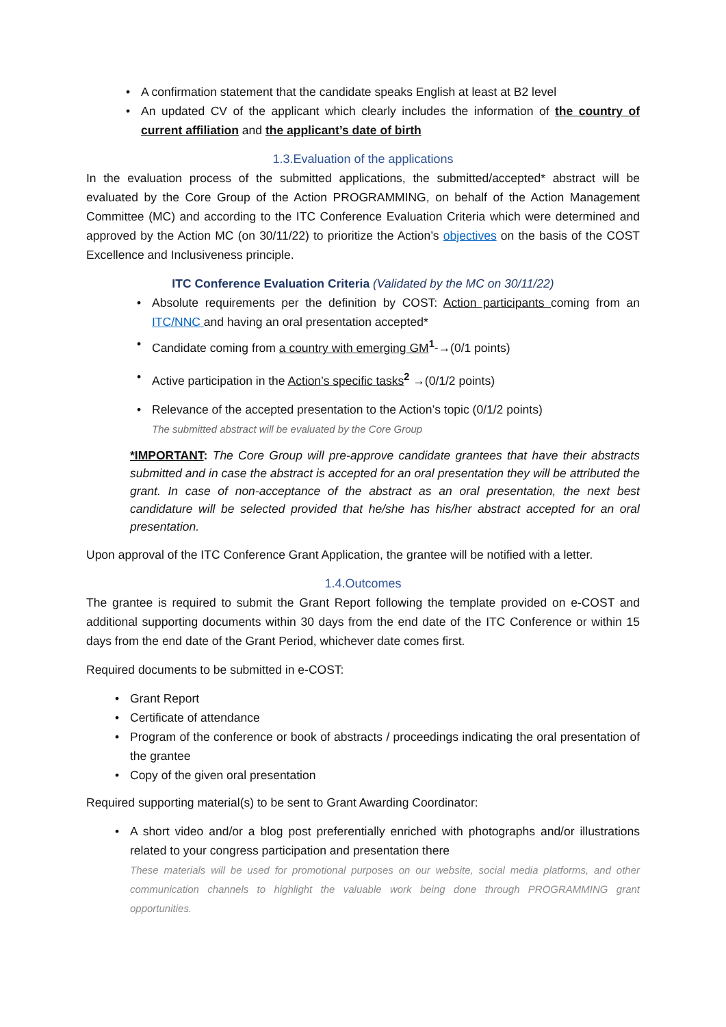• A confirmation statement that the candidate speaks English at least at B2 level
• An updated CV of the applicant which clearly includes the information of the country of current affiliation and the applicant’s date of birth
1.3.Evaluation of the applications
In the evaluation process of the submitted applications, the submitted/accepted* abstract will be evaluated by the Core Group of the Action PROGRAMMING, on behalf of the Action Management Committee (MC) and according to the ITC Conference Evaluation Criteria which were determined and approved by the Action MC (on 30/11/22) to prioritize the Action’s objectives on the basis of the COST Excellence and Inclusiveness principle.
ITC Conference Evaluation Criteria (Validated by the MC on 30/11/22)
• Absolute requirements per the definition by COST: Action participants coming from an ITC/NNC and having an oral presentation accepted*
• Candidate coming from a country with emerging GM<sup>1</sup>-→(0/1 points)
• Active participation in the Action’s specific tasks<sup>2</sup> →(0/1/2 points)
• Relevance of the accepted presentation to the Action’s topic (0/1/2 points)
The submitted abstract will be evaluated by the Core Group
*IMPORTANT: The Core Group will pre-approve candidate grantees that have their abstracts submitted and in case the abstract is accepted for an oral presentation they will be attributed the grant. In case of non-acceptance of the abstract as an oral presentation, the next best candidature will be selected provided that he/she has his/her abstract accepted for an oral presentation.
Upon approval of the ITC Conference Grant Application, the grantee will be notified with a letter.
1.4.Outcomes
The grantee is required to submit the Grant Report following the template provided on e-COST and additional supporting documents within 30 days from the end date of the ITC Conference or within 15 days from the end date of the Grant Period, whichever date comes first.
Required documents to be submitted in e-COST:
• Grant Report
• Certificate of attendance
• Program of the conference or book of abstracts / proceedings indicating the oral presentation of the grantee
• Copy of the given oral presentation
Required supporting material(s) to be sent to Grant Awarding Coordinator:
• A short video and/or a blog post preferentially enriched with photographs and/or illustrations related to your congress participation and presentation there
These materials will be used for promotional purposes on our website, social media platforms, and other communication channels to highlight the valuable work being done through PROGRAMMING grant opportunities.